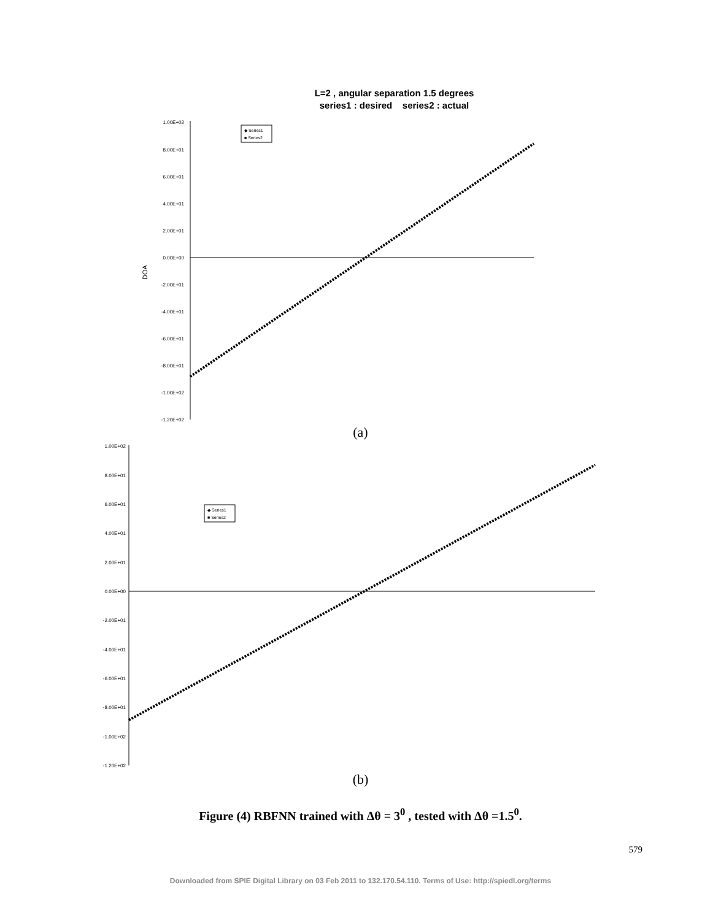L=2 , angular separation 1.5 degrees
series1 : desired series2 : actual
1.00E+02
8.00E+01
6.00E+01
4.00E+01
2.00E+01
0.00E+00
-2.00E+01
-4.00E+01
-6.00E+01
-8.00E+01
-1.00E+02
-1.20E+02
DOA
◆ Series1
■ Series2
(a)
1.00E+02
8.00E+01
6.00E+01
4.00E+01
2.00E+01
0.00E+00
-2.00E+01
-4.00E+01
-6.00E+01
-8.00E+01
-1.00E+02
-1.20E+02
◆ Series1
■ Series2
(b)
Figure (4) RBFNN trained with Δθ = 3<sup>0</sup> , tested with Δθ =1.5<sup>0</sup>.
579
Downloaded from SPIE Digital Library on 03 Feb 2011 to 132.170.54.110. Terms of Use: http://spiedl.org/terms